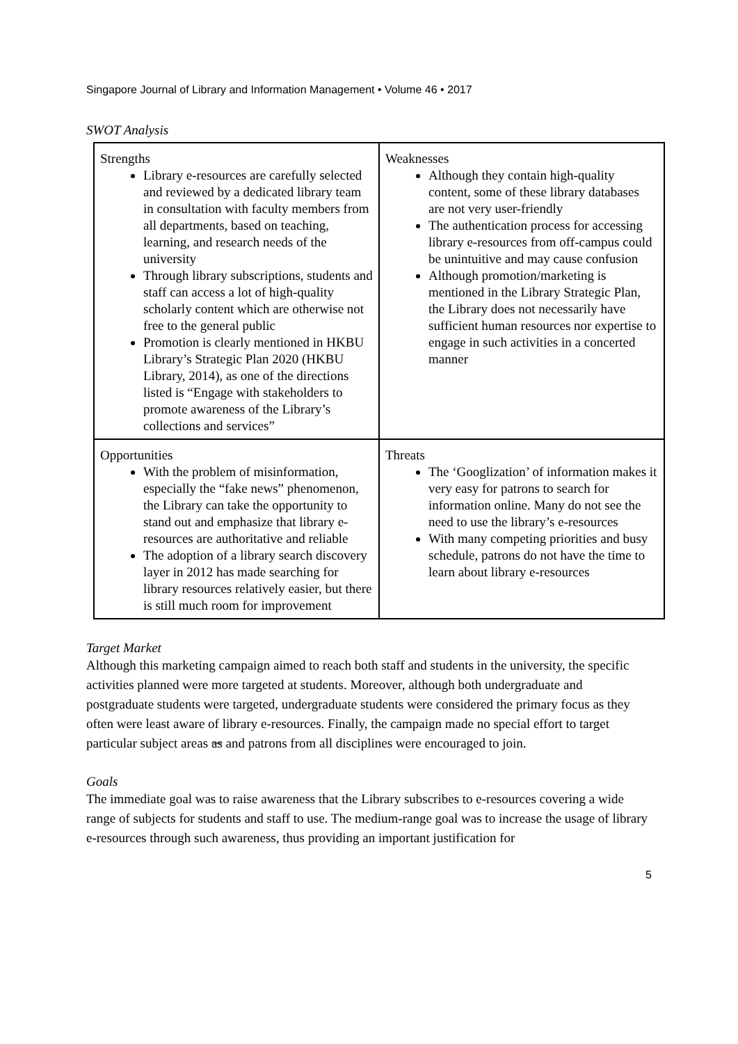Singapore Journal of Library and Information Management • Volume 46 • 2017
SWOT Analysis
| Strengths Library e-resources are carefully selected and reviewed by a dedicated library team in consultation with faculty members from all departments, based on teaching, learning, and research needs of the university Through library subscriptions, students and staff can access a lot of high-quality scholarly content which are otherwise not free to the general public Promotion is clearly mentioned in HKBU Library’s Strategic Plan 2020 (HKBU Library, 2014), as one of the directions listed is “Engage with stakeholders to promote awareness of the Library’s collections and services” | Weaknesses Although they contain high-quality content, some of these library databases are not very user-friendly The authentication process for accessing library e-resources from off-campus could be unintuitive and may cause confusion Although promotion/marketing is mentioned in the Library Strategic Plan, the Library does not necessarily have sufficient human resources nor expertise to engage in such activities in a concerted manner |
| Opportunities With the problem of misinformation, especially the “fake news” phenomenon, the Library can take the opportunity to stand out and emphasize that library e-resources are authoritative and reliable The adoption of a library search discovery layer in 2012 has made searching for library resources relatively easier, but there is still much room for improvement | Threats The ‘Googlization’ of information makes it very easy for patrons to search for information online. Many do not see the need to use the library’s e-resources With many competing priorities and busy schedule, patrons do not have the time to learn about library e-resources |
Target Market
Although this marketing campaign aimed to reach both staff and students in the university, the specific activities planned were more targeted at students. Moreover, although both undergraduate and postgraduate students were targeted, undergraduate students were considered the primary focus as they often were least aware of library e-resources. Finally, the campaign made no special effort to target particular subject areas as and patrons from all disciplines were encouraged to join.
Goals
The immediate goal was to raise awareness that the Library subscribes to e-resources covering a wide range of subjects for students and staff to use. The medium-range goal was to increase the usage of library e-resources through such awareness, thus providing an important justification for
5